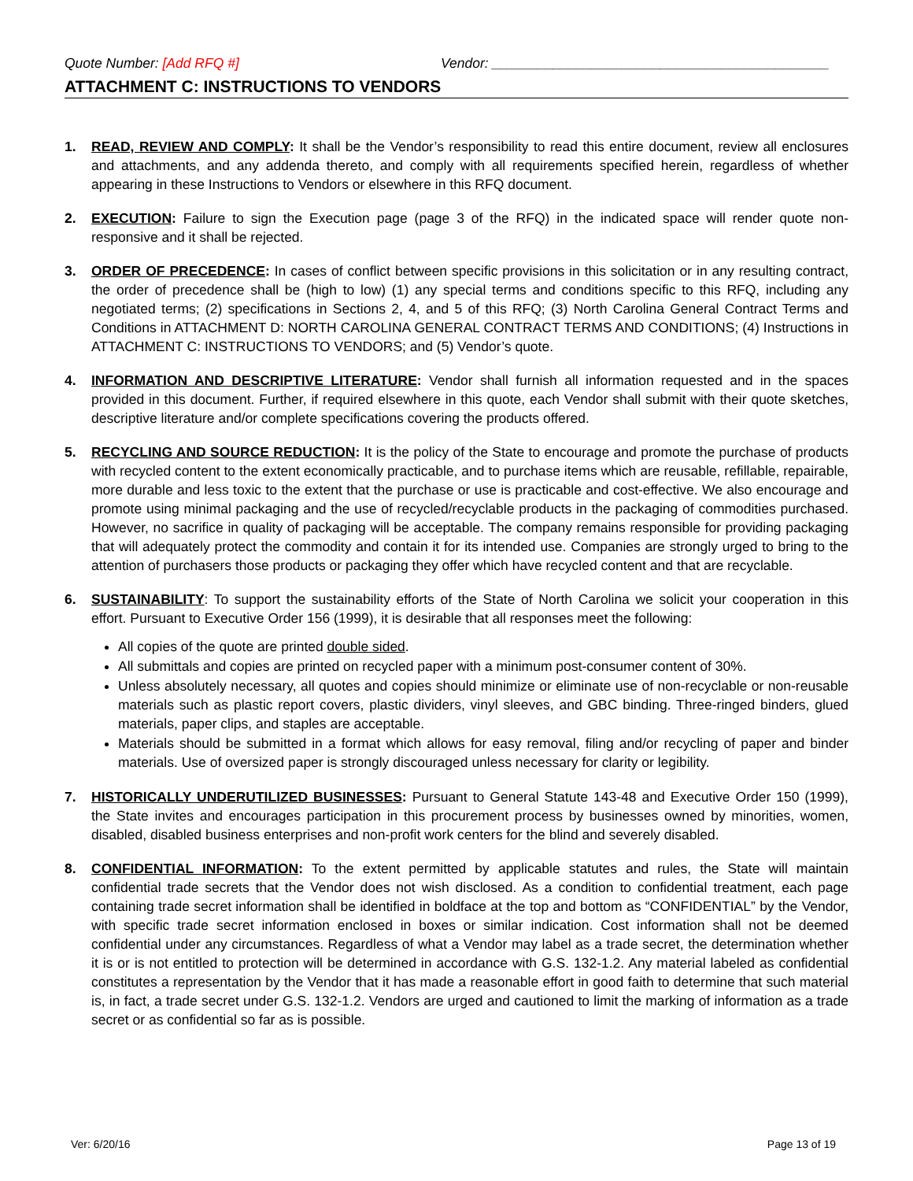Quote Number: [Add RFQ #] Vendor: ____________________________________________
ATTACHMENT C: INSTRUCTIONS TO VENDORS
1. READ, REVIEW AND COMPLY: It shall be the Vendor’s responsibility to read this entire document, review all enclosures and attachments, and any addenda thereto, and comply with all requirements specified herein, regardless of whether appearing in these Instructions to Vendors or elsewhere in this RFQ document.
2. EXECUTION: Failure to sign the Execution page (page 3 of the RFQ) in the indicated space will render quote non-responsive and it shall be rejected.
3. ORDER OF PRECEDENCE: In cases of conflict between specific provisions in this solicitation or in any resulting contract, the order of precedence shall be (high to low) (1) any special terms and conditions specific to this RFQ, including any negotiated terms; (2) specifications in Sections 2, 4, and 5 of this RFQ; (3) North Carolina General Contract Terms and Conditions in ATTACHMENT D: NORTH CAROLINA GENERAL CONTRACT TERMS AND CONDITIONS; (4) Instructions in ATTACHMENT C: INSTRUCTIONS TO VENDORS; and (5) Vendor’s quote.
4. INFORMATION AND DESCRIPTIVE LITERATURE: Vendor shall furnish all information requested and in the spaces provided in this document. Further, if required elsewhere in this quote, each Vendor shall submit with their quote sketches, descriptive literature and/or complete specifications covering the products offered.
5. RECYCLING AND SOURCE REDUCTION: It is the policy of the State to encourage and promote the purchase of products with recycled content to the extent economically practicable, and to purchase items which are reusable, refillable, repairable, more durable and less toxic to the extent that the purchase or use is practicable and cost-effective. We also encourage and promote using minimal packaging and the use of recycled/recyclable products in the packaging of commodities purchased. However, no sacrifice in quality of packaging will be acceptable. The company remains responsible for providing packaging that will adequately protect the commodity and contain it for its intended use. Companies are strongly urged to bring to the attention of purchasers those products or packaging they offer which have recycled content and that are recyclable.
6. SUSTAINABILITY: To support the sustainability efforts of the State of North Carolina we solicit your cooperation in this effort. Pursuant to Executive Order 156 (1999), it is desirable that all responses meet the following:
All copies of the quote are printed double sided.
All submittals and copies are printed on recycled paper with a minimum post-consumer content of 30%.
Unless absolutely necessary, all quotes and copies should minimize or eliminate use of non-recyclable or non-reusable materials such as plastic report covers, plastic dividers, vinyl sleeves, and GBC binding. Three-ringed binders, glued materials, paper clips, and staples are acceptable.
Materials should be submitted in a format which allows for easy removal, filing and/or recycling of paper and binder materials. Use of oversized paper is strongly discouraged unless necessary for clarity or legibility.
7. HISTORICALLY UNDERUTILIZED BUSINESSES: Pursuant to General Statute 143-48 and Executive Order 150 (1999), the State invites and encourages participation in this procurement process by businesses owned by minorities, women, disabled, disabled business enterprises and non-profit work centers for the blind and severely disabled.
8. CONFIDENTIAL INFORMATION: To the extent permitted by applicable statutes and rules, the State will maintain confidential trade secrets that the Vendor does not wish disclosed. As a condition to confidential treatment, each page containing trade secret information shall be identified in boldface at the top and bottom as “CONFIDENTIAL” by the Vendor, with specific trade secret information enclosed in boxes or similar indication. Cost information shall not be deemed confidential under any circumstances. Regardless of what a Vendor may label as a trade secret, the determination whether it is or is not entitled to protection will be determined in accordance with G.S. 132-1.2. Any material labeled as confidential constitutes a representation by the Vendor that it has made a reasonable effort in good faith to determine that such material is, in fact, a trade secret under G.S. 132-1.2. Vendors are urged and cautioned to limit the marking of information as a trade secret or as confidential so far as is possible.
Ver: 6/20/16 Page 13 of 19